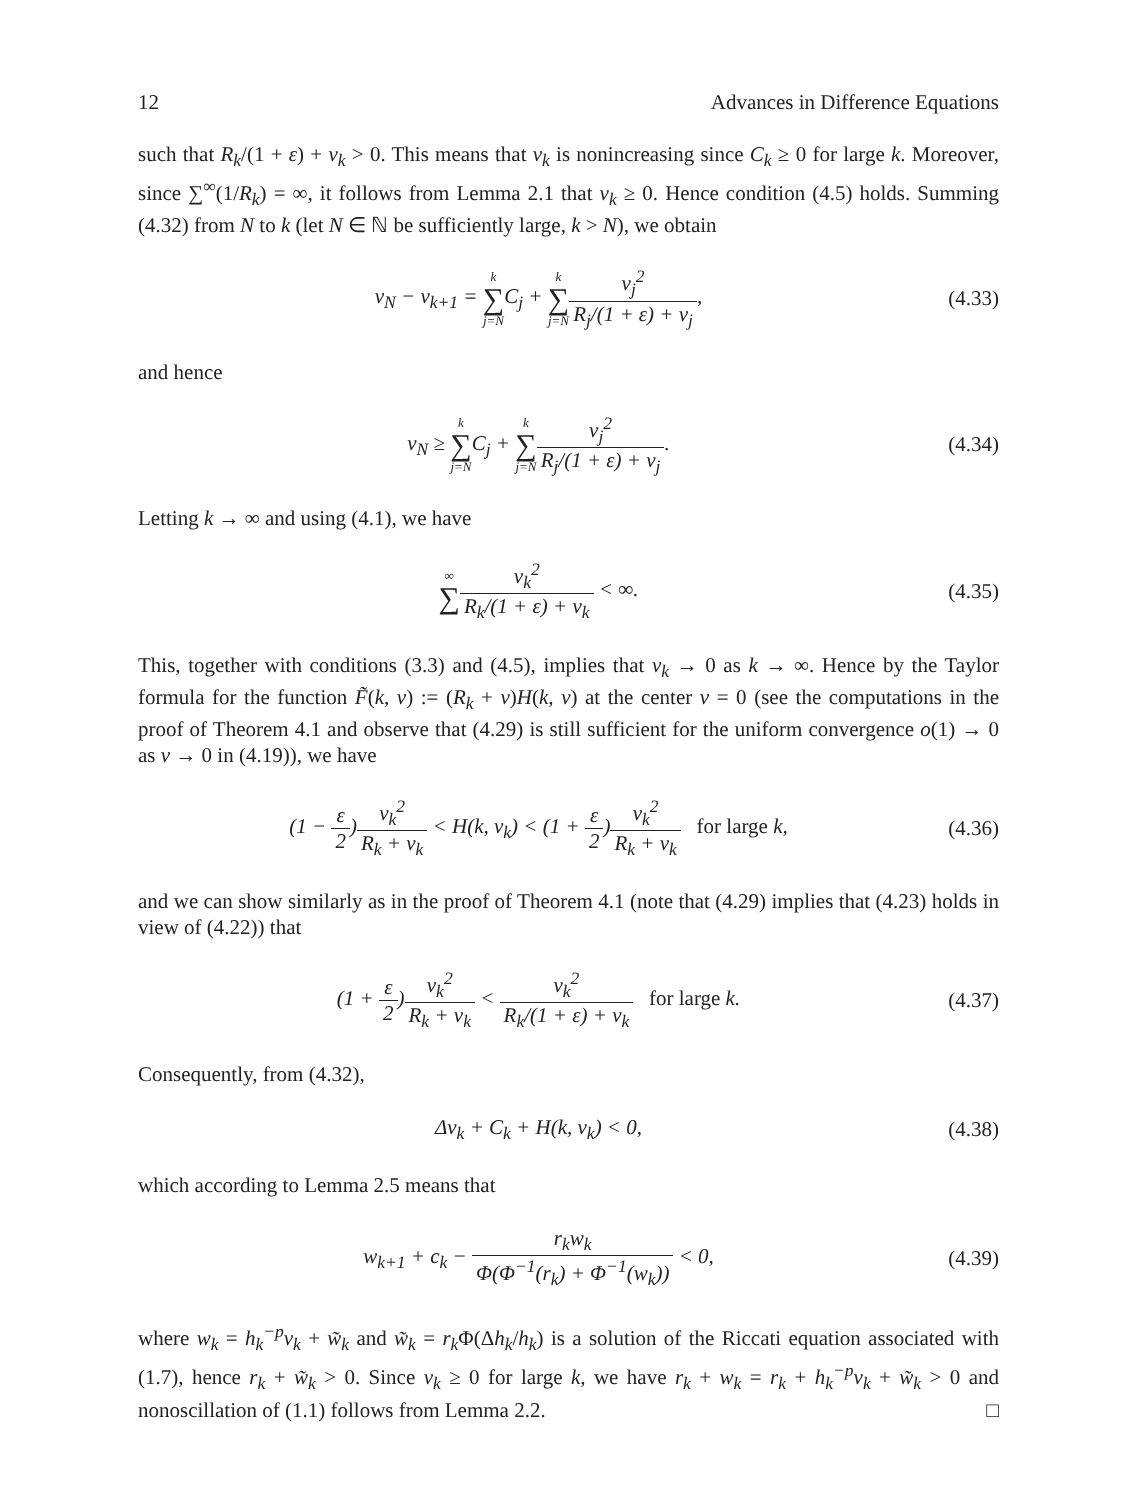12 Advances in Difference Equations
such that R<sub>k</sub>/(1 + ε) + v<sub>k</sub> > 0. This means that v<sub>k</sub> is nonincreasing since C<sub>k</sub> ≥ 0 for large k. Moreover, since ∑<sup>∞</sup>(1/R<sub>k</sub>) = ∞, it follows from Lemma 2.1 that v<sub>k</sub> ≥ 0. Hence condition (4.5) holds. Summing (4.32) from N to k (let N ∈ ℕ be sufficiently large, k > N), we obtain
v<sub>N</sub> − v<sub>k+1</sub> = k ∑ j=NC<sub>j</sub> + k ∑ j=N v<sub>j</sub><sup>2</sup> R<sub>j</sub>/(1 + ε) + v<sub>j</sub>,
(4.33)
and hence
v<sub>N</sub> ≥ k ∑ j=NC<sub>j</sub> + k ∑ j=N v<sub>j</sub><sup>2</sup> R<sub>j</sub>/(1 + ε) + v<sub>j</sub>.
(4.34)
Letting k → ∞ and using (4.1), we have
∞ ∑v<sub>k</sub><sup>2</sup> R<sub>k</sub>/(1 + ε) + v<sub>k</sub> < ∞.
(4.35)
This, together with conditions (3.3) and (4.5), implies that v<sub>k</sub> → 0 as k → ∞. Hence by the Taylor formula for the function F̃(k, v) := (R<sub>k</sub> + v)H(k, v) at the center v = 0 (see the computations in the proof of Theorem 4.1 and observe that (4.29) is still sufficient for the uniform convergence o(1) → 0 as v → 0 in (4.19)), we have
(1 − ε 2)v<sub>k</sub><sup>2</sup> R<sub>k</sub> + v<sub>k</sub> < H(k, v<sub>k</sub>) < (1 + ε 2)v<sub>k</sub><sup>2</sup> R<sub>k</sub> + v<sub>k</sub> for large k,
(4.36)
and we can show similarly as in the proof of Theorem 4.1 (note that (4.29) implies that (4.23) holds in view of (4.22)) that
(1 + ε 2)v<sub>k</sub><sup>2</sup> R<sub>k</sub> + v<sub>k</sub> < v<sub>k</sub><sup>2</sup> R<sub>k</sub>/(1 + ε) + v<sub>k</sub> for large k.
(4.37)
Consequently, from (4.32),
Δv<sub>k</sub> + C<sub>k</sub> + H(k, v<sub>k</sub>) < 0,
(4.38)
which according to Lemma 2.5 means that
w<sub>k+1</sub> + c<sub>k</sub> − r<sub>k</sub>w<sub>k</sub> Φ(Φ<sup>−1</sup>(r<sub>k</sub>) + Φ<sup>−1</sup>(w<sub>k</sub>)) < 0,
(4.39)
where w<sub>k</sub> = h<sub>k</sub><sup>−p</sup>v<sub>k</sub> + w̃<sub>k</sub> and w̃<sub>k</sub> = r<sub>k</sub> Φ(Δh<sub>k</sub>/h<sub>k</sub>) is a solution of the Riccati equation associated with (1.7), hence r<sub>k</sub> + w̃<sub>k</sub> > 0. Since v<sub>k</sub> ≥ 0 for large k, we have r<sub>k</sub> + w<sub>k</sub> = r<sub>k</sub> + h<sub>k</sub><sup>−p</sup>v<sub>k</sub> + w̃<sub>k</sub> > 0 and nonoscillation of (1.1) follows from Lemma 2.2. □